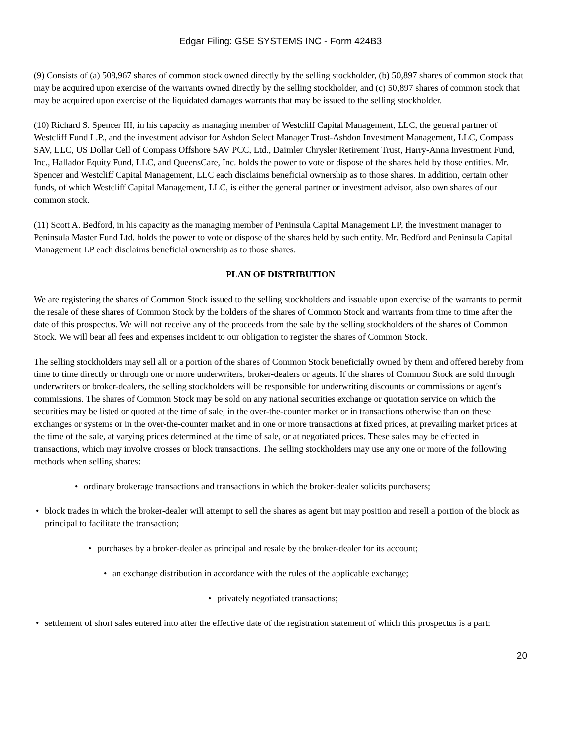Edgar Filing: GSE SYSTEMS INC - Form 424B3
(9) Consists of (a) 508,967 shares of common stock owned directly by the selling stockholder, (b) 50,897 shares of common stock that may be acquired upon exercise of the warrants owned directly by the selling stockholder, and (c) 50,897 shares of common stock that may be acquired upon exercise of the liquidated damages warrants that may be issued to the selling stockholder.
(10) Richard S. Spencer III, in his capacity as managing member of Westcliff Capital Management, LLC, the general partner of Westcliff Fund L.P., and the investment advisor for Ashdon Select Manager Trust-Ashdon Investment Management, LLC, Compass SAV, LLC, US Dollar Cell of Compass Offshore SAV PCC, Ltd., Daimler Chrysler Retirement Trust, Harry-Anna Investment Fund, Inc., Hallador Equity Fund, LLC, and QueensCare, Inc. holds the power to vote or dispose of the shares held by those entities. Mr. Spencer and Westcliff Capital Management, LLC each disclaims beneficial ownership as to those shares. In addition, certain other funds, of which Westcliff Capital Management, LLC, is either the general partner or investment advisor, also own shares of our common stock.
(11) Scott A. Bedford, in his capacity as the managing member of Peninsula Capital Management LP, the investment manager to Peninsula Master Fund Ltd. holds the power to vote or dispose of the shares held by such entity. Mr. Bedford and Peninsula Capital Management LP each disclaims beneficial ownership as to those shares.
PLAN OF DISTRIBUTION
We are registering the shares of Common Stock issued to the selling stockholders and issuable upon exercise of the warrants to permit the resale of these shares of Common Stock by the holders of the shares of Common Stock and warrants from time to time after the date of this prospectus. We will not receive any of the proceeds from the sale by the selling stockholders of the shares of Common Stock. We will bear all fees and expenses incident to our obligation to register the shares of Common Stock.
The selling stockholders may sell all or a portion of the shares of Common Stock beneficially owned by them and offered hereby from time to time directly or through one or more underwriters, broker-dealers or agents. If the shares of Common Stock are sold through underwriters or broker-dealers, the selling stockholders will be responsible for underwriting discounts or commissions or agent's commissions. The shares of Common Stock may be sold on any national securities exchange or quotation service on which the securities may be listed or quoted at the time of sale, in the over-the-counter market or in transactions otherwise than on these exchanges or systems or in the over-the-counter market and in one or more transactions at fixed prices, at prevailing market prices at the time of the sale, at varying prices determined at the time of sale, or at negotiated prices. These sales may be effected in transactions, which may involve crosses or block transactions. The selling stockholders may use any one or more of the following methods when selling shares:
• ordinary brokerage transactions and transactions in which the broker-dealer solicits purchasers;
• block trades in which the broker-dealer will attempt to sell the shares as agent but may position and resell a portion of the block as principal to facilitate the transaction;
• purchases by a broker-dealer as principal and resale by the broker-dealer for its account;
• an exchange distribution in accordance with the rules of the applicable exchange;
• privately negotiated transactions;
• settlement of short sales entered into after the effective date of the registration statement of which this prospectus is a part;
20